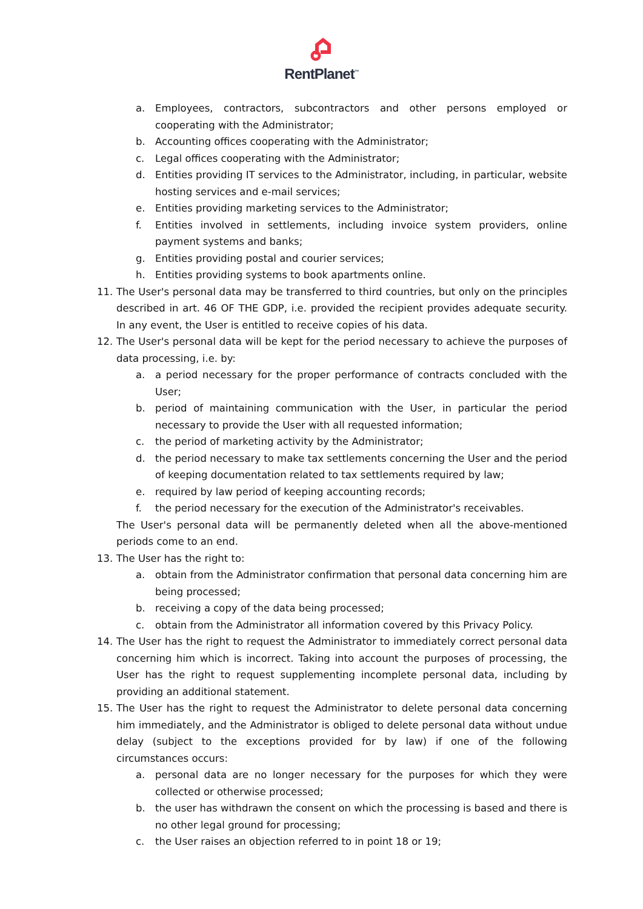RentPlanet<sup>™</sup>
a. Employees, contractors, subcontractors and other persons employed or cooperating with the Administrator;
b. Accounting offices cooperating with the Administrator;
c. Legal offices cooperating with the Administrator;
d. Entities providing IT services to the Administrator, including, in particular, website hosting services and e-mail services;
e. Entities providing marketing services to the Administrator;
f. Entities involved in settlements, including invoice system providers, online payment systems and banks;
g. Entities providing postal and courier services;
h. Entities providing systems to book apartments online.
11. The User's personal data may be transferred to third countries, but only on the principles described in art. 46 OF THE GDP, i.e. provided the recipient provides adequate security. In any event, the User is entitled to receive copies of his data.
12. The User's personal data will be kept for the period necessary to achieve the purposes of data processing, i.e. by:
a. a period necessary for the proper performance of contracts concluded with the User;
b. period of maintaining communication with the User, in particular the period necessary to provide the User with all requested information;
c. the period of marketing activity by the Administrator;
d. the period necessary to make tax settlements concerning the User and the period of keeping documentation related to tax settlements required by law;
e. required by law period of keeping accounting records;
f. the period necessary for the execution of the Administrator's receivables.
The User's personal data will be permanently deleted when all the above-mentioned periods come to an end.
13. The User has the right to:
a. obtain from the Administrator confirmation that personal data concerning him are being processed;
b. receiving a copy of the data being processed;
c. obtain from the Administrator all information covered by this Privacy Policy.
14. The User has the right to request the Administrator to immediately correct personal data concerning him which is incorrect. Taking into account the purposes of processing, the User has the right to request supplementing incomplete personal data, including by providing an additional statement.
15. The User has the right to request the Administrator to delete personal data concerning him immediately, and the Administrator is obliged to delete personal data without undue delay (subject to the exceptions provided for by law) if one of the following circumstances occurs:
a. personal data are no longer necessary for the purposes for which they were collected or otherwise processed;
b. the user has withdrawn the consent on which the processing is based and there is no other legal ground for processing;
c. the User raises an objection referred to in point 18 or 19;